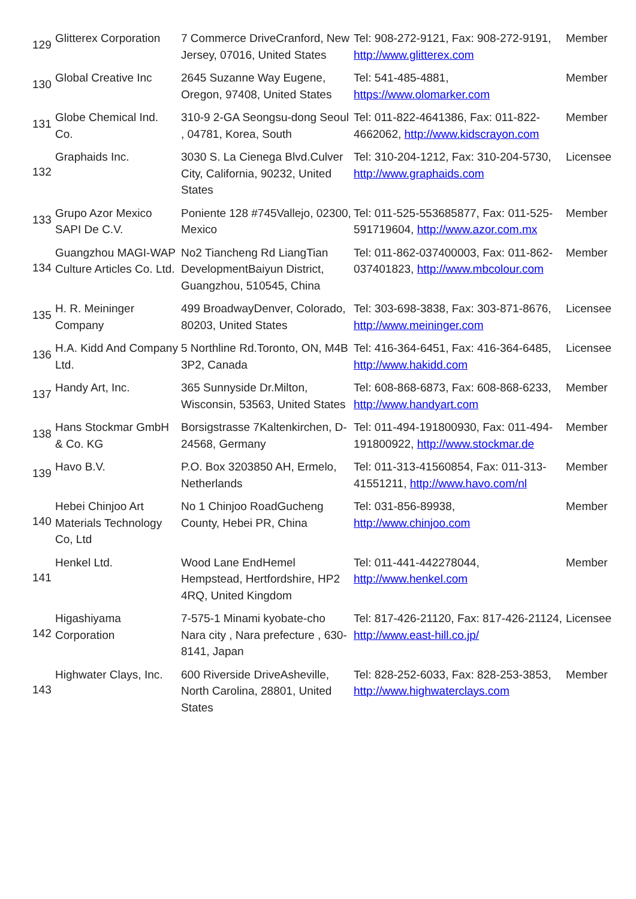| 129 | Glitterex Corporation | 7 Commerce DriveCranford, New Jersey, 07016, United States | Tel: 908-272-9121, Fax: 908-272-9191, http://www.glitterex.com | Member |
| 130 | Global Creative Inc | 2645 Suzanne Way Eugene, Oregon, 97408, United States | Tel: 541-485-4881, https://www.olomarker.com | Member |
| 131 | Globe Chemical Ind. Co. | 310-9 2-GA Seongsu-dong Seoul , 04781, Korea, South | Tel: 011-822-4641386, Fax: 011-822-4662062, http://www.kidscrayon.com | Member |
| 132 | Graphaids Inc. | 3030 S. La Cienega Blvd.Culver City, California, 90232, United States | Tel: 310-204-1212, Fax: 310-204-5730, http://www.graphaids.com | Licensee |
| 133 | Grupo Azor Mexico SAPI De C.V. | Poniente 128 #745Vallejo, 02300, Mexico | Tel: 011-525-553685877, Fax: 011-525-591719604, http://www.azor.com.mx | Member |
| 134 | Guangzhou MAGI-WAP Culture Articles Co. Ltd. | No2 Tiancheng Rd LiangTian DevelopmentBaiyun District, Guangzhou, 510545, China | Tel: 011-862-037400003, Fax: 011-862-037401823, http://www.mbcolour.com | Member |
| 135 | H. R. Meininger Company | 499 BroadwayDenver, Colorado, 80203, United States | Tel: 303-698-3838, Fax: 303-871-8676, http://www.meininger.com | Licensee |
| 136 | H.A. Kidd And Company Ltd. | 5 Northline Rd.Toronto, ON, M4B 3P2, Canada | Tel: 416-364-6451, Fax: 416-364-6485, http://www.hakidd.com | Licensee |
| 137 | Handy Art, Inc. | 365 Sunnyside Dr.Milton, Wisconsin, 53563, United States | Tel: 608-868-6873, Fax: 608-868-6233, http://www.handyart.com | Member |
| 138 | Hans Stockmar GmbH & Co. KG | Borsigstrasse 7Kaltenkirchen, D-24568, Germany | Tel: 011-494-191800930, Fax: 011-494-191800922, http://www.stockmar.de | Member |
| 139 | Havo B.V. | P.O. Box 3203850 AH, Ermelo, Netherlands | Tel: 011-313-41560854, Fax: 011-313-41551211, http://www.havo.com/nl | Member |
| 140 | Hebei Chinjoo Art Materials Technology Co, Ltd | No 1 Chinjoo RoadGucheng County, Hebei PR, China | Tel: 031-856-89938, http://www.chinjoo.com | Member |
| 141 | Henkel Ltd. | Wood Lane EndHemel Hempstead, Hertfordshire, HP2 4RQ, United Kingdom | Tel: 011-441-442278044, http://www.henkel.com | Member |
| 142 | Higashiyama Corporation | 7-575-1 Minami kyobate-cho Nara city , Nara prefecture , 630-8141, Japan | Tel: 817-426-21120, Fax: 817-426-21124, http://www.east-hill.co.jp/ | Licensee |
| 143 | Highwater Clays, Inc. | 600 Riverside DriveAsheville, North Carolina, 28801, United States | Tel: 828-252-6033, Fax: 828-253-3853, http://www.highwaterclays.com | Member |